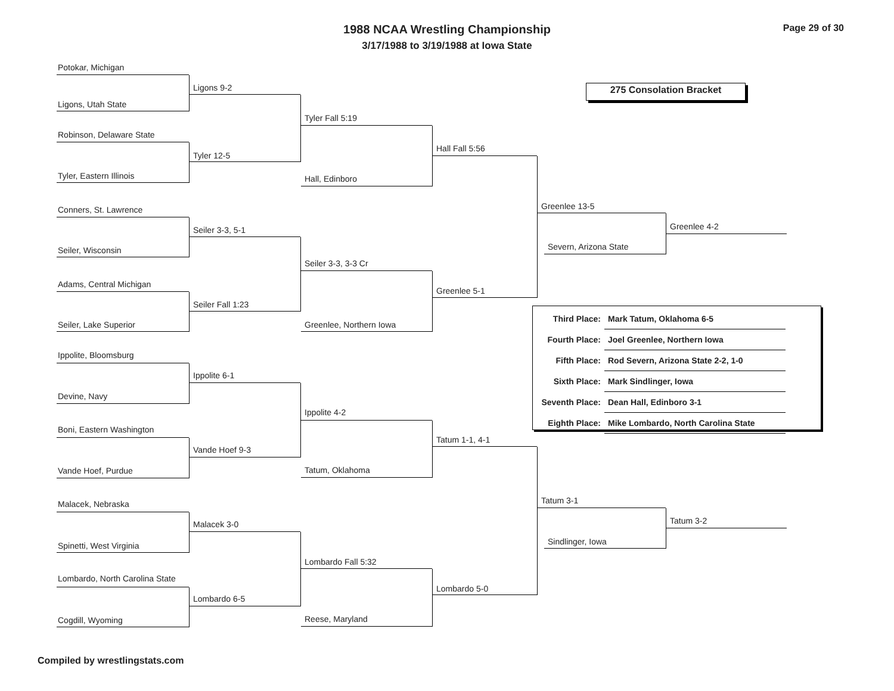1988 NCAA Wrestling Championship
3/17/1988 to 3/19/1988 at Iowa State
Page 29 of 30
Potokar, Michigan
Ligons 9-2
Ligons, Utah State
Tyler Fall 5:19
Robinson, Delaware State
Hall Fall 5:56
Tyler 12-5
Tyler, Eastern Illinois Hall, Edinboro
Greenlee 13-5
Conners, St. Lawrence
Greenlee 4-2
Seiler 3-3, 5-1
Severn, Arizona State
Seiler, Wisconsin
Seiler 3-3, 3-3 Cr
Adams, Central Michigan
Greenlee 5-1
Seiler Fall 1:23
Seiler, Lake Superior Greenlee, Northern Iowa
Ippolite, Bloomsburg
Ippolite 6-1
Devine, Navy
Ippolite 4-2
Boni, Eastern Washington
Tatum 1-1, 4-1
Vande Hoef 9-3
Tatum, Oklahoma
Vande Hoef, Purdue
Tatum 3-1
Malacek, Nebraska
Tatum 3-2
Malacek 3-0
Sindlinger, Iowa
Spinetti, West Virginia
Lombardo Fall 5:32
Lombardo, North Carolina State
Lombardo 5-0
Lombardo 6-5
Reese, Maryland
Cogdill, Wyoming
275 Consolation Bracket
| Third Place: | Mark Tatum, Oklahoma 6-5 |
| Fourth Place: | Joel Greenlee, Northern Iowa |
| Fifth Place: | Rod Severn, Arizona State 2-2, 1-0 |
| Sixth Place: | Mark Sindlinger, Iowa |
| Seventh Place: | Dean Hall, Edinboro 3-1 |
| Eighth Place: | Mike Lombardo, North Carolina State |
Compiled by wrestlingstats.com